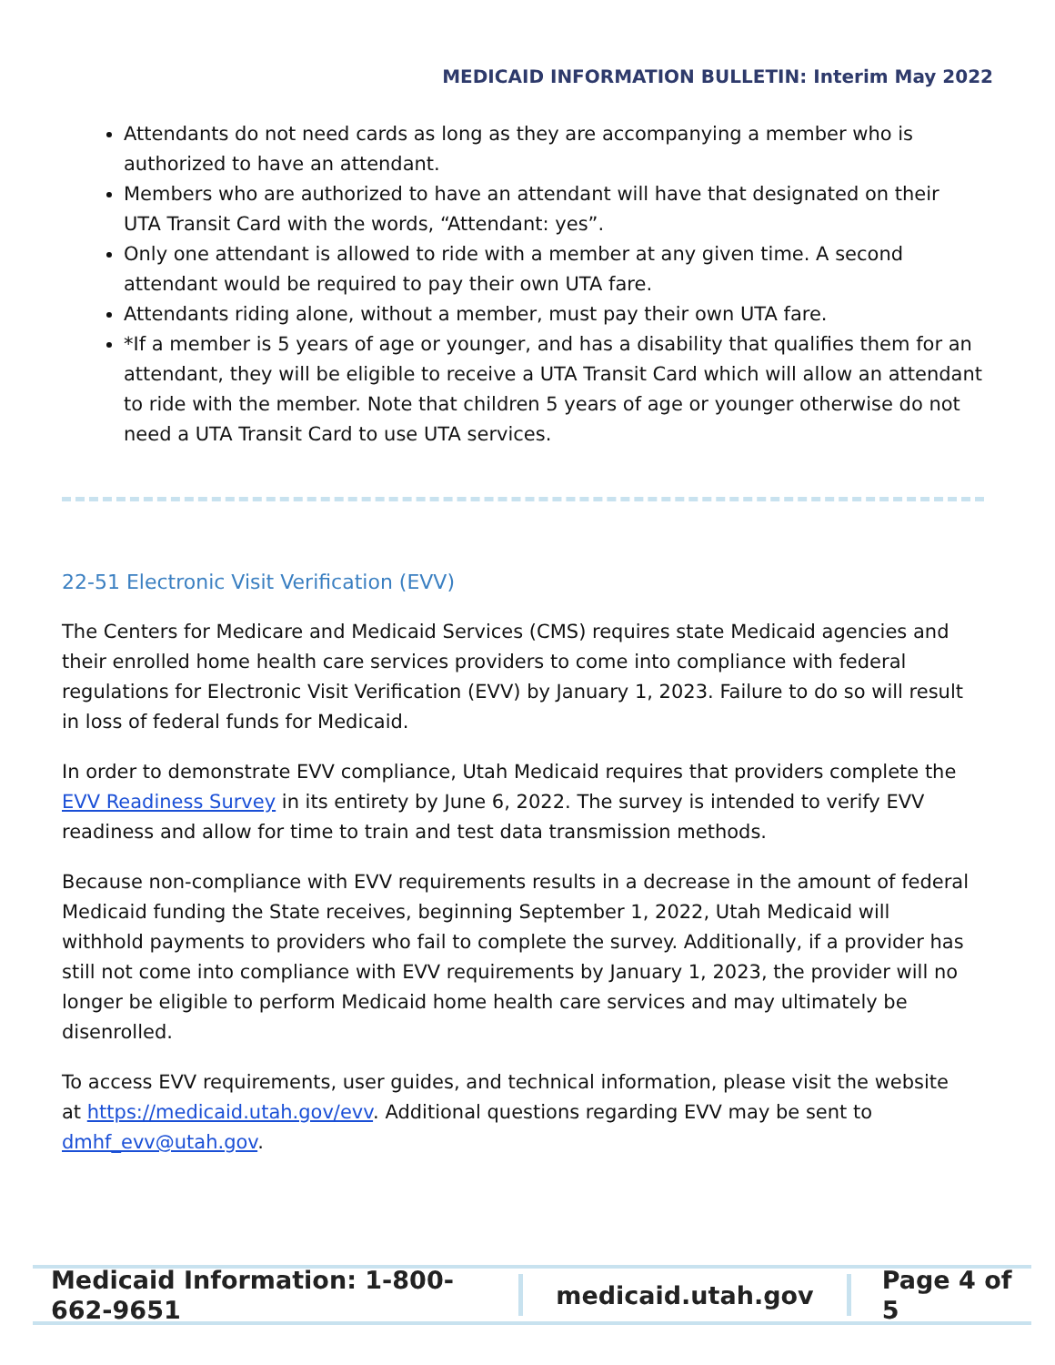MEDICAID INFORMATION BULLETIN: Interim May 2022
Attendants do not need cards as long as they are accompanying a member who is authorized to have an attendant.
Members who are authorized to have an attendant will have that designated on their UTA Transit Card with the words, “Attendant: yes”.
Only one attendant is allowed to ride with a member at any given time. A second attendant would be required to pay their own UTA fare.
Attendants riding alone, without a member, must pay their own UTA fare.
*If a member is 5 years of age or younger, and has a disability that qualifies them for an attendant, they will be eligible to receive a UTA Transit Card which will allow an attendant to ride with the member. Note that children 5 years of age or younger otherwise do not need a UTA Transit Card to use UTA services.
22-51 Electronic Visit Verification (EVV)
The Centers for Medicare and Medicaid Services (CMS) requires state Medicaid agencies and their enrolled home health care services providers to come into compliance with federal regulations for Electronic Visit Verification (EVV) by January 1, 2023. Failure to do so will result in loss of federal funds for Medicaid.
In order to demonstrate EVV compliance, Utah Medicaid requires that providers complete the EVV Readiness Survey in its entirety by June 6, 2022. The survey is intended to verify EVV readiness and allow for time to train and test data transmission methods.
Because non-compliance with EVV requirements results in a decrease in the amount of federal Medicaid funding the State receives, beginning September 1, 2022, Utah Medicaid will withhold payments to providers who fail to complete the survey. Additionally, if a provider has still not come into compliance with EVV requirements by January 1, 2023, the provider will no longer be eligible to perform Medicaid home health care services and may ultimately be disenrolled.
To access EVV requirements, user guides, and technical information, please visit the website at https://medicaid.utah.gov/evv. Additional questions regarding EVV may be sent to dmhf_evv@utah.gov.
Medicaid Information: 1-800-662-9651
medicaid.utah.gov Page 4 of 5